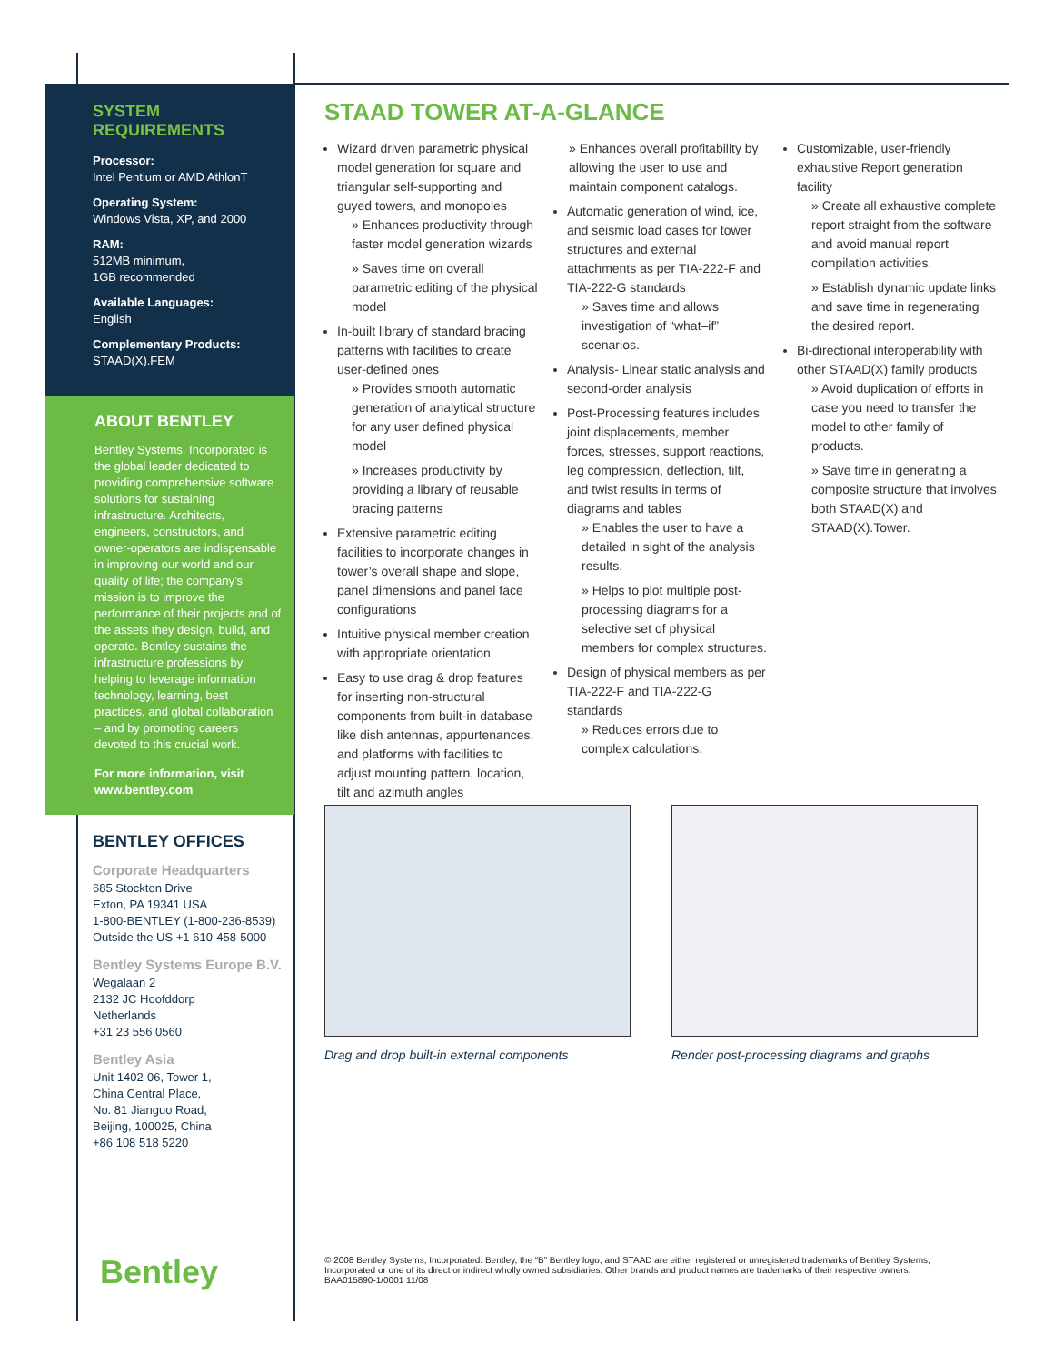SYSTEM REQUIREMENTS
Processor:
Intel Pentium or AMD AthlonT
Operating System:
Windows Vista, XP, and 2000
RAM:
512MB minimum,
1GB recommended
Available Languages:
English
Complementary Products:
STAAD(X).FEM
ABOUT BENTLEY
Bentley Systems, Incorporated is the global leader dedicated to providing comprehensive software solutions for sustaining infrastructure. Architects, engineers, constructors, and owner-operators are indispensable in improving our world and our quality of life; the company’s mission is to improve the performance of their projects and of the assets they design, build, and operate. Bentley sustains the infrastructure professions by helping to leverage information technology, learning, best practices, and global collaboration – and by promoting careers devoted to this crucial work.
For more information, visit
www.bentley.com
BENTLEY OFFICES
Corporate Headquarters
685 Stockton Drive
Exton, PA 19341 USA
1-800-BENTLEY (1-800-236-8539)
Outside the US +1 610-458-5000
Bentley Systems Europe B.V.
Wegalaan 2
2132 JC Hoofddorp
Netherlands
+31 23 556 0560
Bentley Asia
Unit 1402-06, Tower 1,
China Central Place,
No. 81 Jianguo Road,
Beijing, 100025, China
+86 108 518 5220
STAAD TOWER AT-A-GLANCE
Wizard driven parametric physical model generation for square and triangular self-supporting and guyed towers, and monopoles
» Enhances productivity through faster model generation wizards
» Saves time on overall parametric editing of the physical model
In-built library of standard bracing patterns with facilities to create user-defined ones
» Provides smooth automatic generation of analytical structure for any user defined physical model
» Increases productivity by providing a library of reusable bracing patterns
Extensive parametric editing facilities to incorporate changes in tower’s overall shape and slope, panel dimensions and panel face configurations
Intuitive physical member creation with appropriate orientation
Easy to use drag & drop features for inserting non-structural components from built-in database like dish antennas, appurtenances, and platforms with facilities to adjust mounting pattern, location, tilt and azimuth angles
» Enhances overall profitability by allowing the user to use and maintain component catalogs.
Automatic generation of wind, ice, and seismic load cases for tower structures and external attachments as per TIA-222-F and TIA-222-G standards
» Saves time and allows investigation of “what–if” scenarios.
Analysis- Linear static analysis and second-order analysis
Post-Processing features includes joint displacements, member forces, stresses, support reactions, leg compression, deflection, tilt, and twist results in terms of diagrams and tables
» Enables the user to have a detailed in sight of the analysis results.
» Helps to plot multiple post-processing diagrams for a selective set of physical members for complex structures.
Design of physical members as per TIA-222-F and TIA-222-G standards
» Reduces errors due to complex calculations.
Customizable, user-friendly exhaustive Report generation facility
» Create all exhaustive complete report straight from the software and avoid manual report compilation activities.
» Establish dynamic update links and save time in regenerating the desired report.
Bi-directional interoperability with other STAAD(X) family products
» Avoid duplication of efforts in case you need to transfer the model to other family of products.
» Save time in generating a composite structure that involves both STAAD(X) and STAAD(X).Tower.
Drag and drop built-in external components
Render post-processing diagrams and graphs
Bentley
© 2008 Bentley Systems, Incorporated. Bentley, the “B” Bentley logo, and STAAD are either registered or unregistered trademarks of Bentley Systems, Incorporated or one of its direct or indirect wholly owned subsidiaries. Other brands and product names are trademarks of their respective owners.
BAA015890-1/0001 11/08